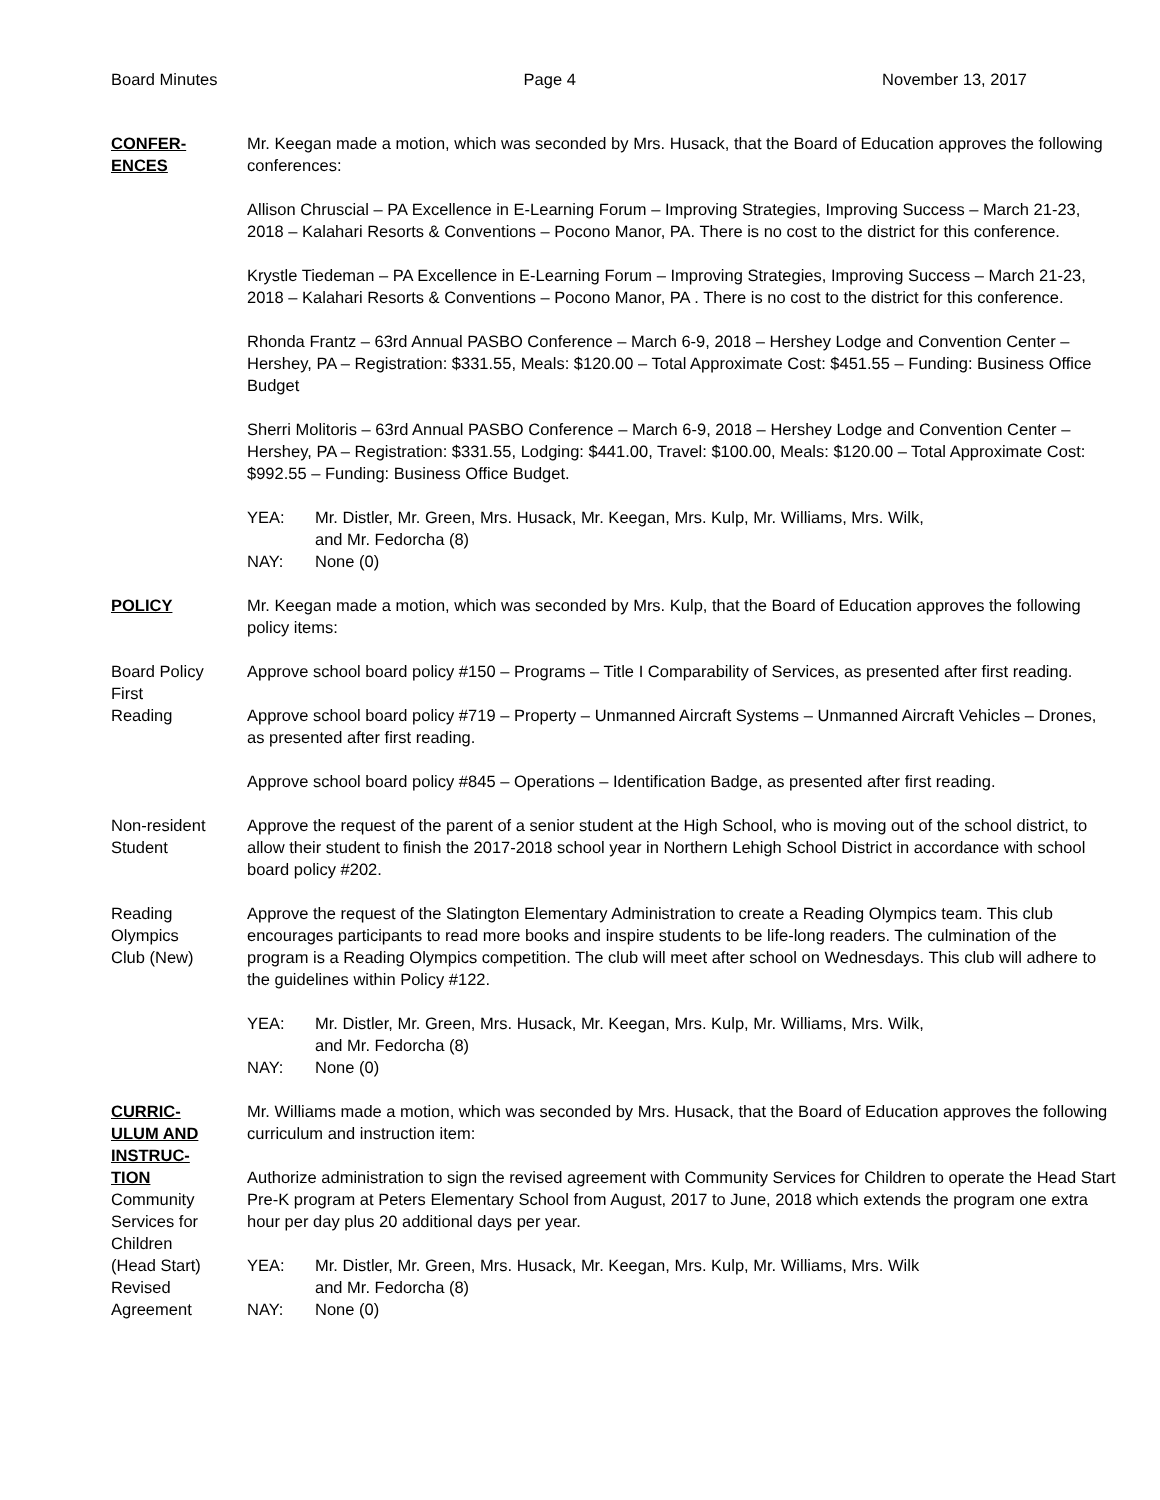Board Minutes Page 4 November 13, 2017
CONFER-
ENCES
Mr. Keegan made a motion, which was seconded by Mrs. Husack, that the Board of Education approves the following conferences:
Allison Chruscial – PA Excellence in E-Learning Forum – Improving Strategies, Improving Success – March 21-23, 2018 – Kalahari Resorts & Conventions – Pocono Manor, PA. There is no cost to the district for this conference.
Krystle Tiedeman – PA Excellence in E-Learning Forum – Improving Strategies, Improving Success – March 21-23, 2018 – Kalahari Resorts & Conventions – Pocono Manor, PA . There is no cost to the district for this conference.
Rhonda Frantz – 63rd Annual PASBO Conference – March 6-9, 2018 – Hershey Lodge and Convention Center – Hershey, PA – Registration: $331.55, Meals: $120.00 – Total Approximate Cost: $451.55 – Funding: Business Office Budget
Sherri Molitoris – 63rd Annual PASBO Conference – March 6-9, 2018 – Hershey Lodge and Convention Center – Hershey, PA – Registration: $331.55, Lodging: $441.00, Travel: $100.00, Meals: $120.00 – Total Approximate Cost: $992.55 – Funding: Business Office Budget.
YEA: Mr. Distler, Mr. Green, Mrs. Husack, Mr. Keegan, Mrs. Kulp, Mr. Williams, Mrs. Wilk,
and Mr. Fedorcha (8)
NAY: None (0)
POLICY Mr. Keegan made a motion, which was seconded by Mrs. Kulp, that the Board of Education approves the following policy items:
Board Policy
First
Reading
Approve school board policy #150 – Programs – Title I Comparability of Services, as presented after first reading.
Approve school board policy #719 – Property – Unmanned Aircraft Systems – Unmanned Aircraft Vehicles – Drones, as presented after first reading.
Approve school board policy #845 – Operations – Identification Badge, as presented after first reading.
Non-resident
Student
Approve the request of the parent of a senior student at the High School, who is moving out of the school district, to allow their student to finish the 2017-2018 school year in Northern Lehigh School District in accordance with school board policy #202.
Reading
Olympics
Club (New)
Approve the request of the Slatington Elementary Administration to create a Reading Olympics team. This club encourages participants to read more books and inspire students to be life-long readers. The culmination of the program is a Reading Olympics competition. The club will meet after school on Wednesdays. This club will adhere to the guidelines within Policy #122.
YEA: Mr. Distler, Mr. Green, Mrs. Husack, Mr. Keegan, Mrs. Kulp, Mr. Williams, Mrs. Wilk,
and Mr. Fedorcha (8)
NAY: None (0)
CURRIC-
ULUM AND
INSTRUC-
TION
Community
Services for
Children
(Head Start)
Revised
Agreement
Mr. Williams made a motion, which was seconded by Mrs. Husack, that the Board of Education approves the following curriculum and instruction item:
Authorize administration to sign the revised agreement with Community Services for Children to operate the Head Start Pre-K program at Peters Elementary School from August, 2017 to June, 2018 which extends the program one extra hour per day plus 20 additional days per year.
YEA: Mr. Distler, Mr. Green, Mrs. Husack, Mr. Keegan, Mrs. Kulp, Mr. Williams, Mrs. Wilk
and Mr. Fedorcha (8)
NAY: None (0)